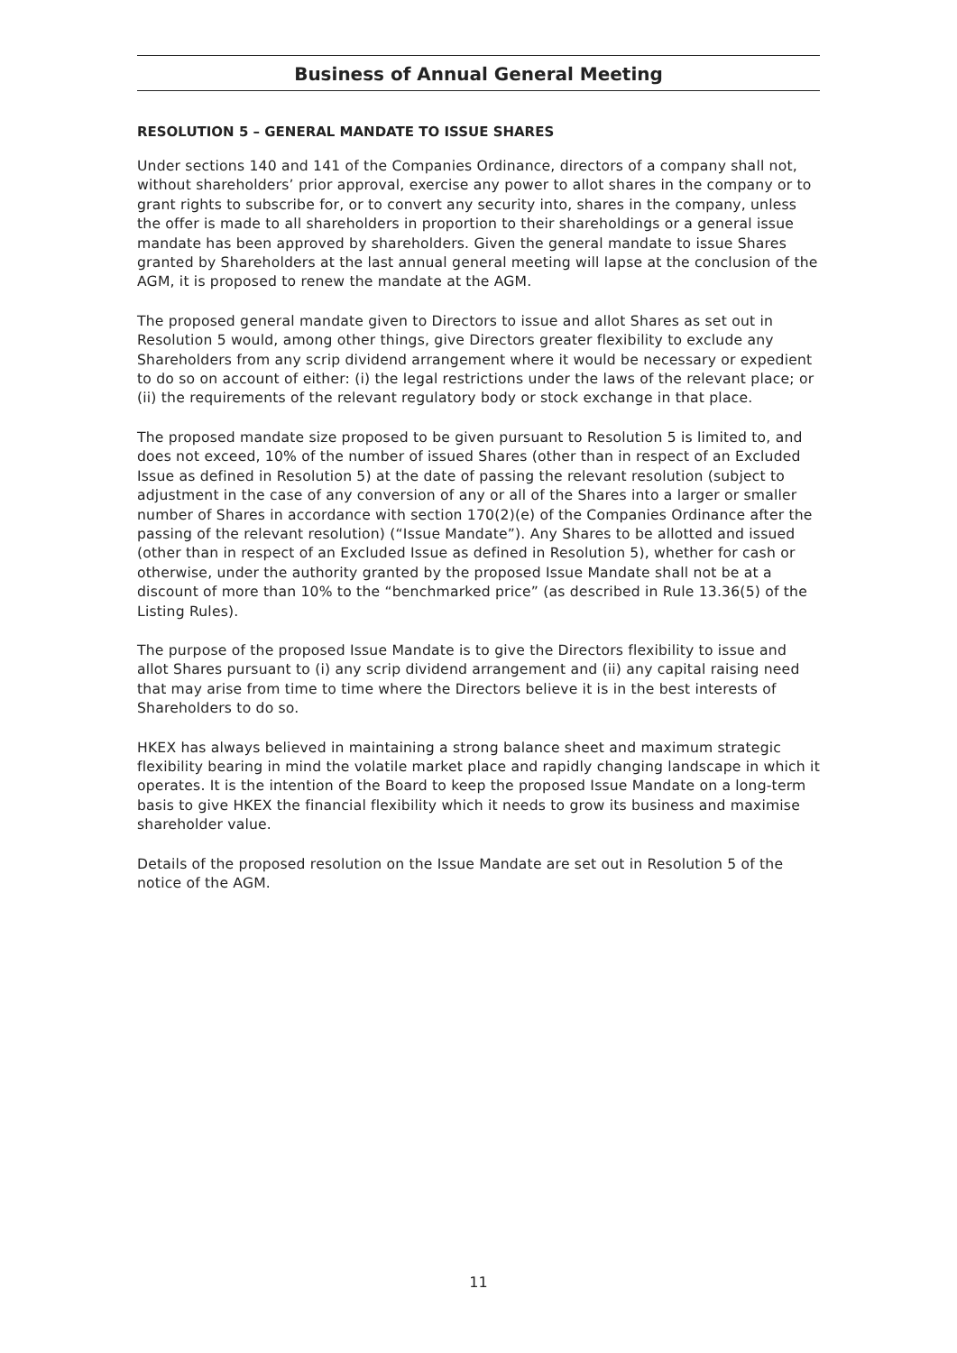Business of Annual General Meeting
RESOLUTION 5 – GENERAL MANDATE TO ISSUE SHARES
Under sections 140 and 141 of the Companies Ordinance, directors of a company shall not, without shareholders’ prior approval, exercise any power to allot shares in the company or to grant rights to subscribe for, or to convert any security into, shares in the company, unless the offer is made to all shareholders in proportion to their shareholdings or a general issue mandate has been approved by shareholders. Given the general mandate to issue Shares granted by Shareholders at the last annual general meeting will lapse at the conclusion of the AGM, it is proposed to renew the mandate at the AGM.
The proposed general mandate given to Directors to issue and allot Shares as set out in Resolution 5 would, among other things, give Directors greater flexibility to exclude any Shareholders from any scrip dividend arrangement where it would be necessary or expedient to do so on account of either: (i) the legal restrictions under the laws of the relevant place; or (ii) the requirements of the relevant regulatory body or stock exchange in that place.
The proposed mandate size proposed to be given pursuant to Resolution 5 is limited to, and does not exceed, 10% of the number of issued Shares (other than in respect of an Excluded Issue as defined in Resolution 5) at the date of passing the relevant resolution (subject to adjustment in the case of any conversion of any or all of the Shares into a larger or smaller number of Shares in accordance with section 170(2)(e) of the Companies Ordinance after the passing of the relevant resolution) (“Issue Mandate”). Any Shares to be allotted and issued (other than in respect of an Excluded Issue as defined in Resolution 5), whether for cash or otherwise, under the authority granted by the proposed Issue Mandate shall not be at a discount of more than 10% to the “benchmarked price” (as described in Rule 13.36(5) of the Listing Rules).
The purpose of the proposed Issue Mandate is to give the Directors flexibility to issue and allot Shares pursuant to (i) any scrip dividend arrangement and (ii) any capital raising need that may arise from time to time where the Directors believe it is in the best interests of Shareholders to do so.
HKEX has always believed in maintaining a strong balance sheet and maximum strategic flexibility bearing in mind the volatile market place and rapidly changing landscape in which it operates. It is the intention of the Board to keep the proposed Issue Mandate on a long-term basis to give HKEX the financial flexibility which it needs to grow its business and maximise shareholder value.
Details of the proposed resolution on the Issue Mandate are set out in Resolution 5 of the notice of the AGM.
11